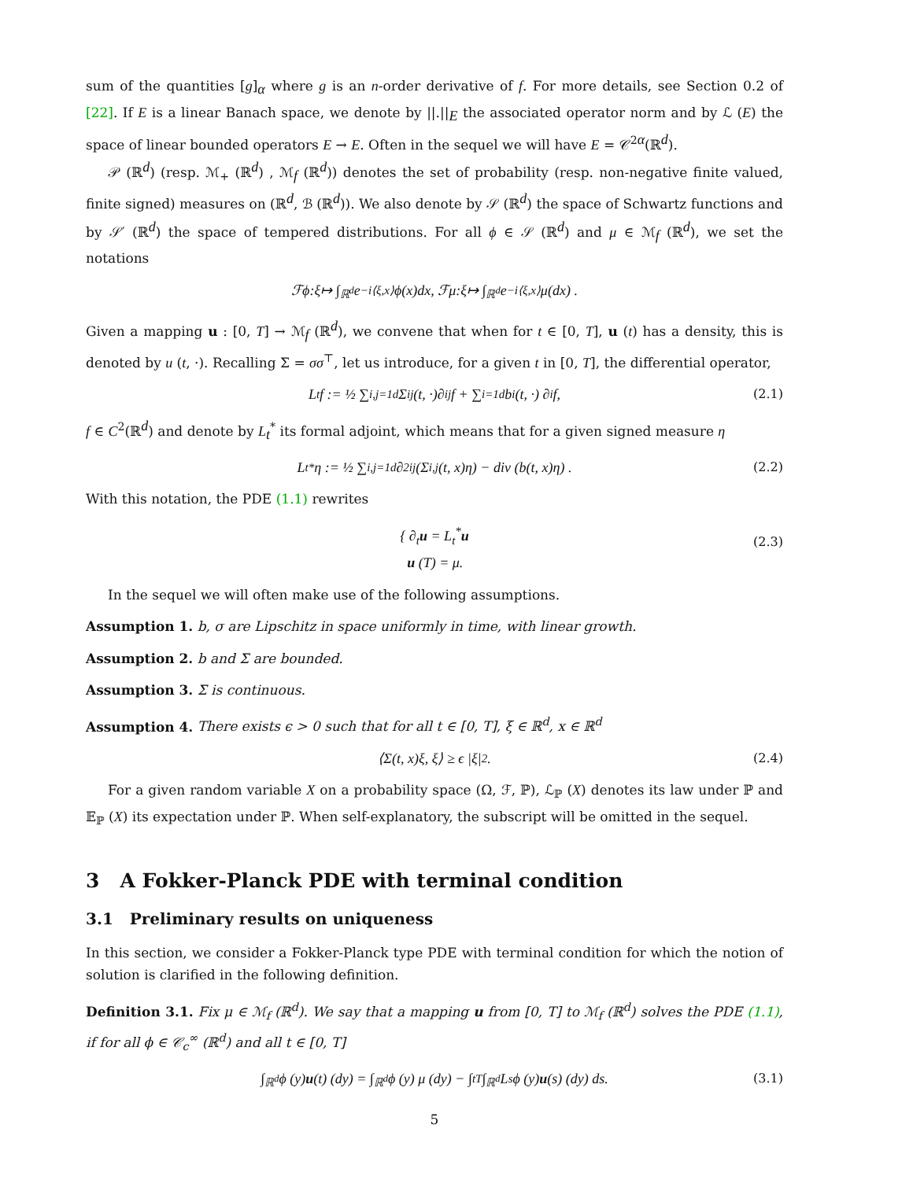sum of the quantities [g]<sub>α</sub> where g is an n-order derivative of f. For more details, see Section 0.2 of [22]. If E is a linear Banach space, we denote by ||.||<sub>E</sub> the associated operator norm and by ℒ (E) the space of linear bounded operators E → E. Often in the sequel we will have E = 𝒞<sup>2α</sup>(ℝ<sup>d</sup>).
𝒫 (ℝ<sup>d</sup>) (resp. ℳ<sub>+</sub> (ℝ<sup>d</sup>) , ℳ<sub>f</sub> (ℝ<sup>d</sup>)) denotes the set of probability (resp. non-negative finite valued, finite signed) measures on (ℝ<sup>d</sup>, ℬ (ℝ<sup>d</sup>)). We also denote by 𝒮 (ℝ<sup>d</sup>) the space of Schwartz functions and by 𝒮′ (ℝ<sup>d</sup>) the space of tempered distributions. For all ϕ ∈ 𝒮 (ℝ<sup>d</sup>) and μ ∈ ℳ<sub>f</sub> (ℝ<sup>d</sup>), we set the notations
ℱ ϕ : ξ ↦ ∫<sub>ℝ<sup>d</sup></sub> e<sup>−i⟨ξ,x⟩</sup> ϕ (x) dx, ℱ μ : ξ ↦ ∫<sub>ℝ<sup>d</sup></sub> e<sup>−i⟨ξ,x⟩</sup> μ (dx) .
Given a mapping u : [0, T] → ℳ<sub>f</sub> (ℝ<sup>d</sup>), we convene that when for t ∈ [0, T], u (t) has a density, this is denoted by u (t, ·). Recalling Σ = σσ<sup>⊤</sup>, let us introduce, for a given t in [0, T], the differential operator,
L<sub>t</sub>f := ½ ∑<sub>i,j=1</sub><sup>d</sup> Σ<sub>ij</sub>(t, ·)∂<sub>ij</sub>f + ∑<sub>i=1</sub><sup>d</sup> b<sub>i</sub> (t, ·) ∂<sub>i</sub>f, (2.1)
f ∈ C<sup>2</sup>(ℝ<sup>d</sup>) and denote by L<sub>t</sub><sup>*</sup> its formal adjoint, which means that for a given signed measure η
L<sub>t</sub><sup>*</sup>η := ½ ∑<sub>i,j=1</sub><sup>d</sup> ∂<sup>2</sup><sub>ij</sub> (Σ<sub>i,j</sub>(t, x)η) − div (b(t, x)η) . (2.2)
With this notation, the PDE (1.1) rewrites
{ ∂<sub>t</sub>u = L<sub>t</sub><sup>*</sup>u
u (T) = μ.
(2.3)
In the sequel we will often make use of the following assumptions.
Assumption 1. b, σ are Lipschitz in space uniformly in time, with linear growth.
Assumption 2. b and Σ are bounded.
Assumption 3. Σ is continuous.
Assumption 4. There exists ϵ > 0 such that for all t ∈ [0, T], ξ ∈ ℝ<sup>d</sup>, x ∈ ℝ<sup>d</sup>
⟨Σ(t, x)ξ, ξ⟩ ≥ ϵ |ξ|<sup>2</sup> . (2.4)
For a given random variable X on a probability space (Ω, ℱ, ℙ), ℒ<sub>ℙ</sub> (X) denotes its law under ℙ and 𝔼<sub>ℙ</sub> (X) its expectation under ℙ. When self-explanatory, the subscript will be omitted in the sequel.
3 A Fokker-Planck PDE with terminal condition
3.1 Preliminary results on uniqueness
In this section, we consider a Fokker-Planck type PDE with terminal condition for which the notion of solution is clarified in the following definition.
Definition 3.1. Fix μ ∈ ℳ<sub>f</sub> (ℝ<sup>d</sup>). We say that a mapping u from [0, T] to ℳ<sub>f</sub> (ℝ<sup>d</sup>) solves the PDE (1.1), if for all ϕ ∈ 𝒞<sub>c</sub><sup>∞</sup> (ℝ<sup>d</sup>) and all t ∈ [0, T]
∫<sub>ℝ<sup>d</sup></sub> ϕ (y) u (t) (dy) = ∫<sub>ℝ<sup>d</sup></sub> ϕ (y) μ (dy) − ∫<sub>t</sub><sup>T</sup> ∫<sub>ℝ<sup>d</sup></sub> L<sub>s</sub>ϕ (y) u (s) (dy) ds. (3.1)
5